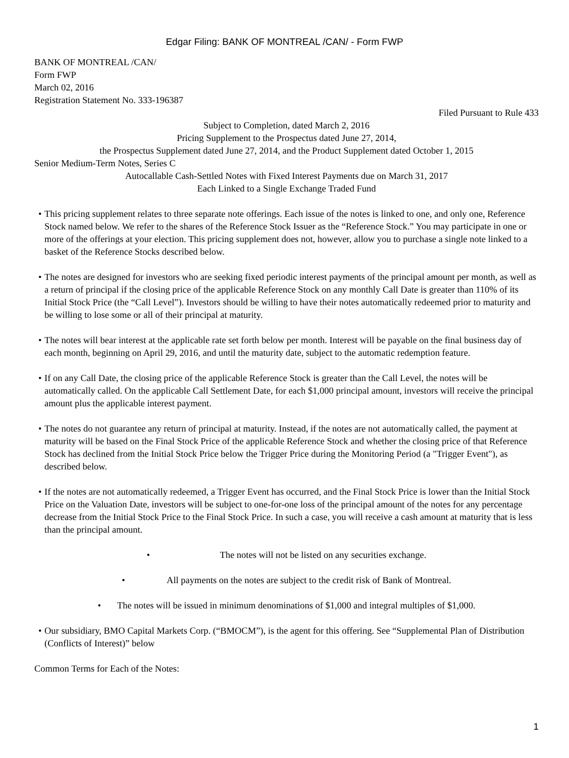Edgar Filing: BANK OF MONTREAL /CAN/ - Form FWP
BANK OF MONTREAL /CAN/
Form FWP
March 02, 2016
Registration Statement No. 333-196387
Filed Pursuant to Rule 433
Subject to Completion, dated March 2, 2016
Pricing Supplement to the Prospectus dated June 27, 2014,
the Prospectus Supplement dated June 27, 2014, and the Product Supplement dated October 1, 2015
Senior Medium-Term Notes, Series C
Autocallable Cash-Settled Notes with Fixed Interest Payments due on March 31, 2017
Each Linked to a Single Exchange Traded Fund
• This pricing supplement relates to three separate note offerings. Each issue of the notes is linked to one, and only one, Reference Stock named below. We refer to the shares of the Reference Stock Issuer as the “Reference Stock.” You may participate in one or more of the offerings at your election. This pricing supplement does not, however, allow you to purchase a single note linked to a basket of the Reference Stocks described below.
• The notes are designed for investors who are seeking fixed periodic interest payments of the principal amount per month, as well as a return of principal if the closing price of the applicable Reference Stock on any monthly Call Date is greater than 110% of its Initial Stock Price (the “Call Level”). Investors should be willing to have their notes automatically redeemed prior to maturity and be willing to lose some or all of their principal at maturity.
• The notes will bear interest at the applicable rate set forth below per month. Interest will be payable on the final business day of each month, beginning on April 29, 2016, and until the maturity date, subject to the automatic redemption feature.
• If on any Call Date, the closing price of the applicable Reference Stock is greater than the Call Level, the notes will be automatically called. On the applicable Call Settlement Date, for each $1,000 principal amount, investors will receive the principal amount plus the applicable interest payment.
• The notes do not guarantee any return of principal at maturity. Instead, if the notes are not automatically called, the payment at maturity will be based on the Final Stock Price of the applicable Reference Stock and whether the closing price of that Reference Stock has declined from the Initial Stock Price below the Trigger Price during the Monitoring Period (a "Trigger Event"), as described below.
• If the notes are not automatically redeemed, a Trigger Event has occurred, and the Final Stock Price is lower than the Initial Stock Price on the Valuation Date, investors will be subject to one-for-one loss of the principal amount of the notes for any percentage decrease from the Initial Stock Price to the Final Stock Price. In such a case, you will receive a cash amount at maturity that is less than the principal amount.
• The notes will not be listed on any securities exchange.
• All payments on the notes are subject to the credit risk of Bank of Montreal.
• The notes will be issued in minimum denominations of $1,000 and integral multiples of $1,000.
• Our subsidiary, BMO Capital Markets Corp. (“BMOCM”), is the agent for this offering. See “Supplemental Plan of Distribution (Conflicts of Interest)” below
Common Terms for Each of the Notes:
1